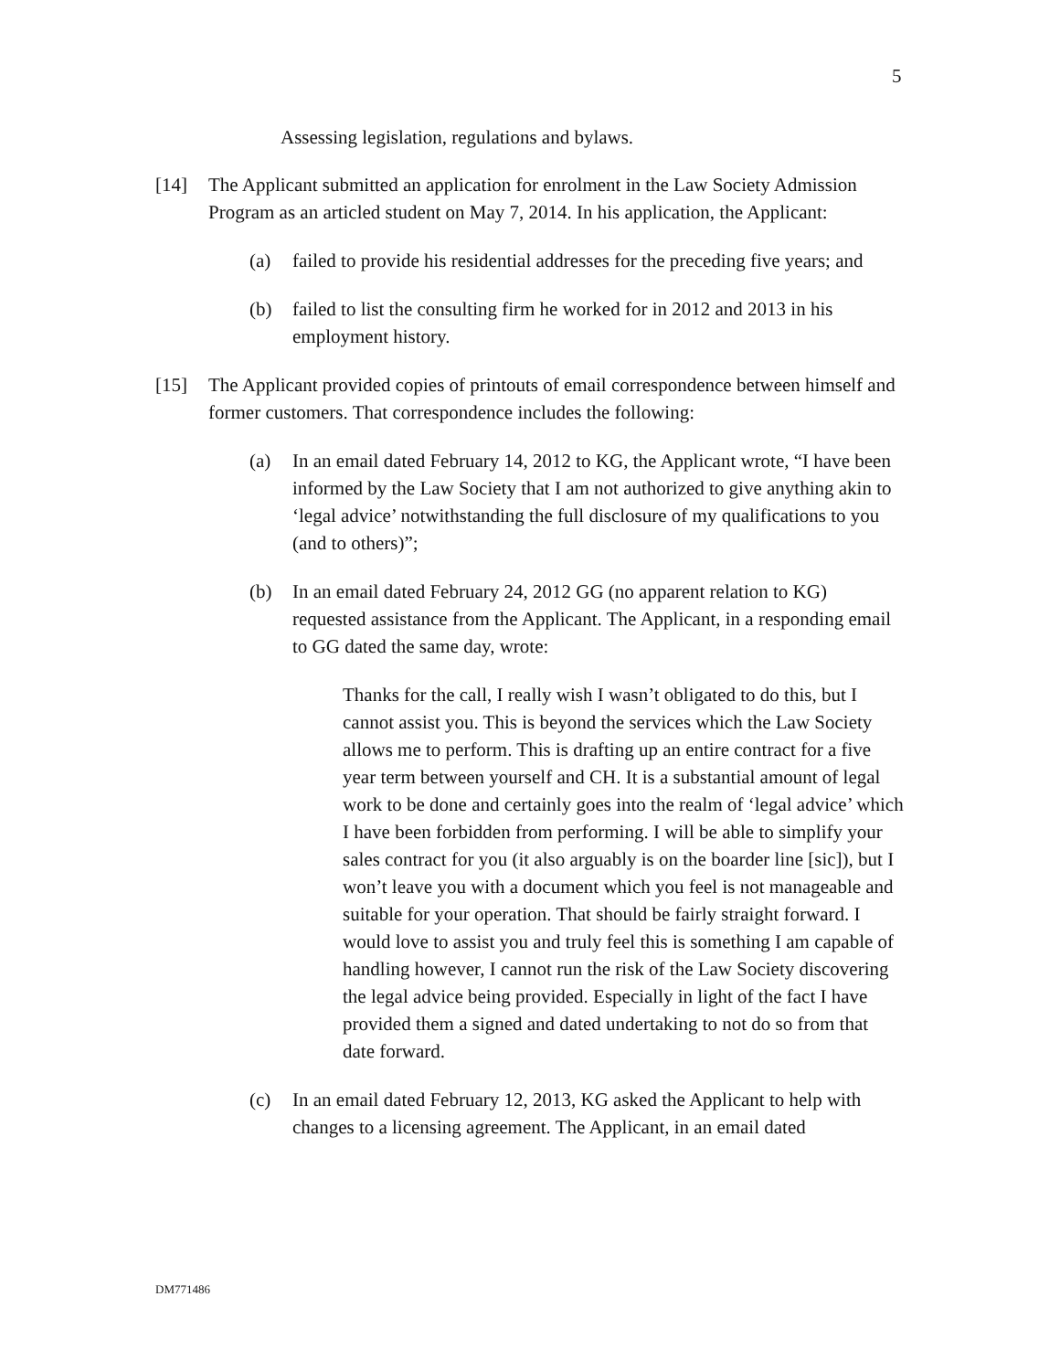5
Assessing legislation, regulations and bylaws.
[14] The Applicant submitted an application for enrolment in the Law Society Admission Program as an articled student on May 7, 2014. In his application, the Applicant:
(a) failed to provide his residential addresses for the preceding five years; and
(b) failed to list the consulting firm he worked for in 2012 and 2013 in his employment history.
[15] The Applicant provided copies of printouts of email correspondence between himself and former customers. That correspondence includes the following:
(a) In an email dated February 14, 2012 to KG, the Applicant wrote, “I have been informed by the Law Society that I am not authorized to give anything akin to ‘legal advice’ notwithstanding the full disclosure of my qualifications to you (and to others)”;
(b) In an email dated February 24, 2012 GG (no apparent relation to KG) requested assistance from the Applicant. The Applicant, in a responding email to GG dated the same day, wrote:
Thanks for the call, I really wish I wasn’t obligated to do this, but I cannot assist you. This is beyond the services which the Law Society allows me to perform. This is drafting up an entire contract for a five year term between yourself and CH. It is a substantial amount of legal work to be done and certainly goes into the realm of ‘legal advice’ which I have been forbidden from performing. I will be able to simplify your sales contract for you (it also arguably is on the boarder line [sic]), but I won’t leave you with a document which you feel is not manageable and suitable for your operation. That should be fairly straight forward. I would love to assist you and truly feel this is something I am capable of handling however, I cannot run the risk of the Law Society discovering the legal advice being provided. Especially in light of the fact I have provided them a signed and dated undertaking to not do so from that date forward.
(c) In an email dated February 12, 2013, KG asked the Applicant to help with changes to a licensing agreement. The Applicant, in an email dated
DM771486